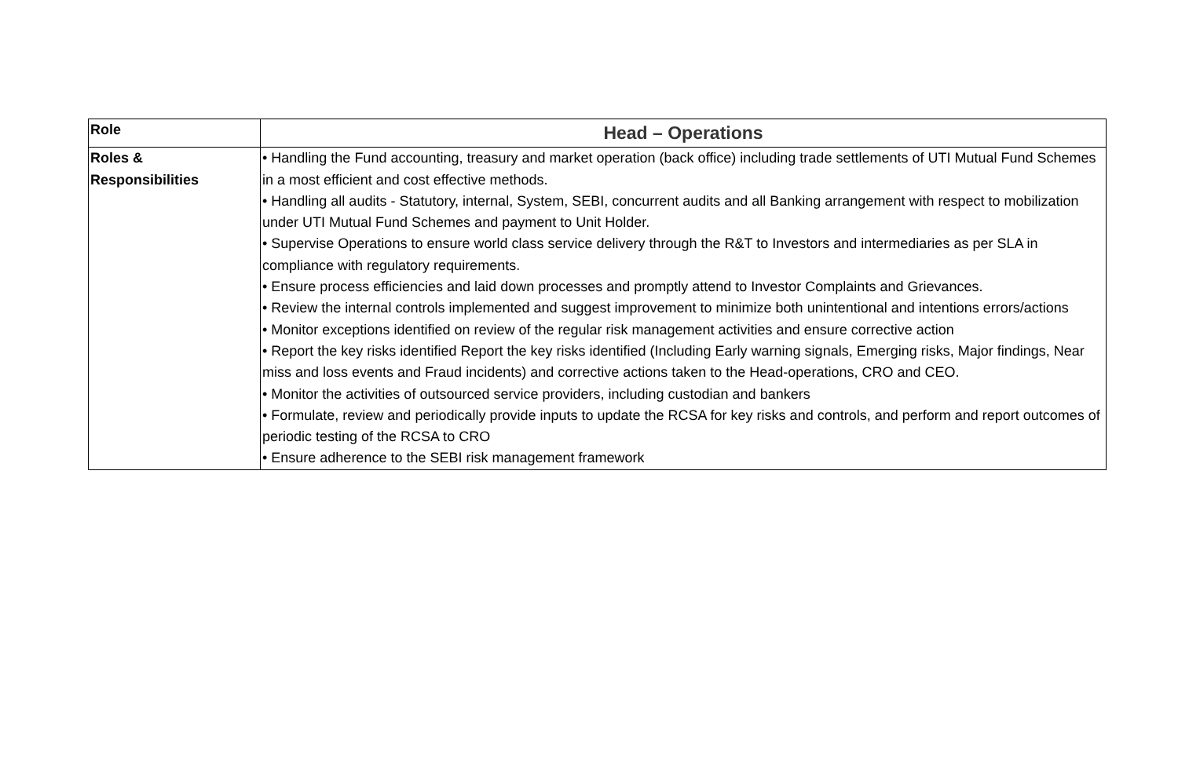| Role | Head – Operations |
| --- | --- |
| Roles & Responsibilities | • Handling the Fund accounting, treasury and market operation (back office) including trade settlements of UTI Mutual Fund Schemes in a most efficient and cost effective methods. • Handling all audits - Statutory, internal, System, SEBI, concurrent audits and all Banking arrangement with respect to mobilization under UTI Mutual Fund Schemes and payment to Unit Holder. • Supervise Operations to ensure world class service delivery through the R&T to Investors and intermediaries as per SLA in compliance with regulatory requirements. • Ensure process efficiencies and laid down processes and promptly attend to Investor Complaints and Grievances. • Review the internal controls implemented and suggest improvement to minimize both unintentional and intentions errors/actions • Monitor exceptions identified on review of the regular risk management activities and ensure corrective action • Report the key risks identified Report the key risks identified (Including Early warning signals, Emerging risks, Major findings, Near miss and loss events and Fraud incidents) and corrective actions taken to the Head-operations, CRO and CEO. • Monitor the activities of outsourced service providers, including custodian and bankers • Formulate, review and periodically provide inputs to update the RCSA for key risks and controls, and perform and report outcomes of periodic testing of the RCSA to CRO • Ensure adherence to the SEBI risk management framework |